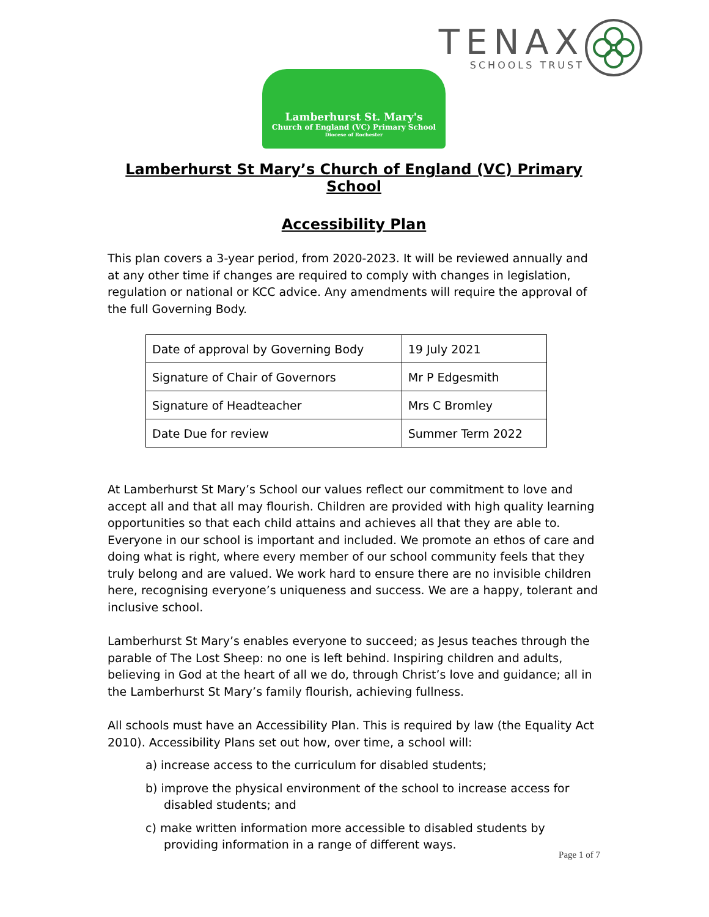TENAX
SCHOOLS TRUST
Lamberhurst St. Mary's
Church of England (VC) Primary School
Diocese of Rochester
Lamberhurst St Mary’s Church of England (VC) Primary School
Accessibility Plan
This plan covers a 3-year period, from 2020-2023. It will be reviewed annually and at any other time if changes are required to comply with changes in legislation, regulation or national or KCC advice. Any amendments will require the approval of the full Governing Body.
| Date of approval by Governing Body | 19 July 2021 |
| Signature of Chair of Governors | Mr P Edgesmith |
| Signature of Headteacher | Mrs C Bromley |
| Date Due for review | Summer Term 2022 |
At Lamberhurst St Mary’s School our values reflect our commitment to love and accept all and that all may flourish. Children are provided with high quality learning opportunities so that each child attains and achieves all that they are able to. Everyone in our school is important and included. We promote an ethos of care and doing what is right, where every member of our school community feels that they truly belong and are valued. We work hard to ensure there are no invisible children here, recognising everyone’s uniqueness and success. We are a happy, tolerant and inclusive school.
Lamberhurst St Mary’s enables everyone to succeed; as Jesus teaches through the parable of The Lost Sheep: no one is left behind. Inspiring children and adults, believing in God at the heart of all we do, through Christ’s love and guidance; all in the Lamberhurst St Mary’s family flourish, achieving fullness.
All schools must have an Accessibility Plan. This is required by law (the Equality Act 2010). Accessibility Plans set out how, over time, a school will:
a) increase access to the curriculum for disabled students;
b) improve the physical environment of the school to increase access for disabled students; and
c) make written information more accessible to disabled students by providing information in a range of different ways.
Page 1 of 7